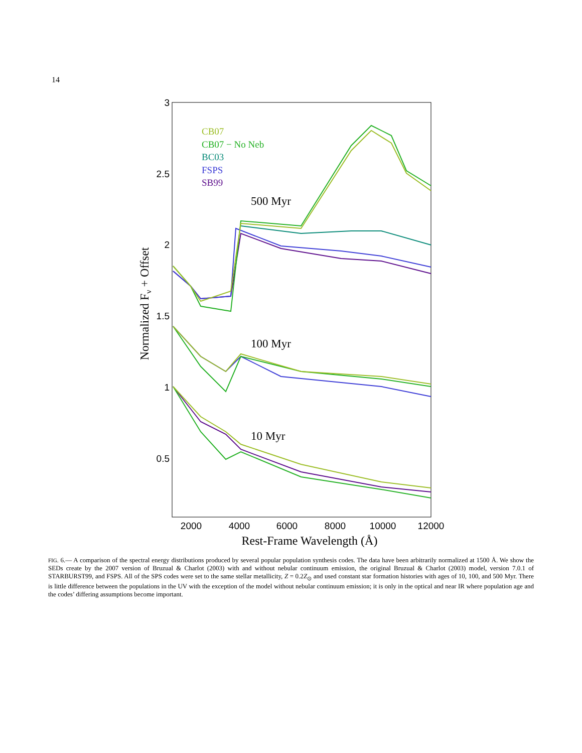14
3
2.5
2
1.5
1
0.5
2000
4000
6000
8000
10000
12000
Rest-Frame Wavelength (Å)
Normalized Fν + Offset
CB07
CB07 − No Neb
BC03
FSPS
SB99
500 Myr
100 Myr
10 Myr
FIG. 6.— A comparison of the spectral energy distributions produced by several popular population synthesis codes. The data have been arbitrarily normalized at 1500 Å. We show the SEDs create by the 2007 version of Bruzual & Charlot (2003) with and without nebular continuum emission, the original Bruzual & Charlot (2003) model, version 7.0.1 of STARBURST99, and FSPS. All of the SPS codes were set to the same stellar metallicity, Z = 0.2Z<sub>⊙</sub> and used constant star formation histories with ages of 10, 100, and 500 Myr. There is little difference between the populations in the UV with the exception of the model without nebular continuum emission; it is only in the optical and near IR where population age and the codes’ differing assumptions become important.